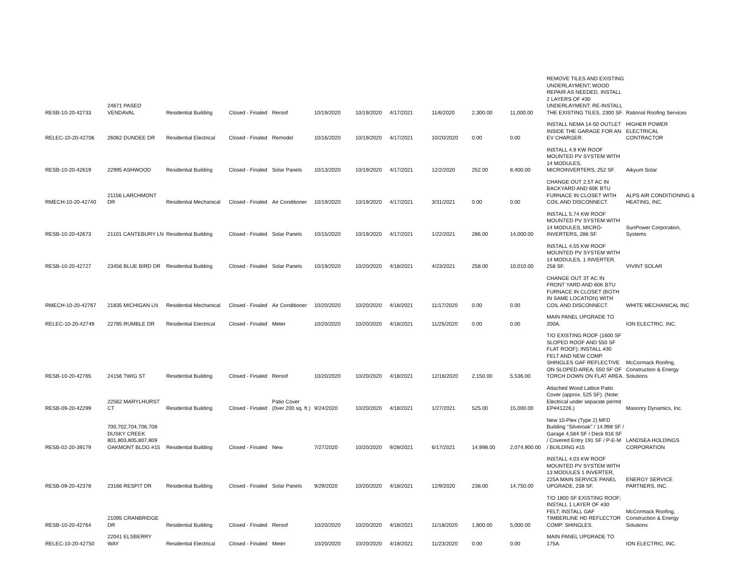| RESB-10-20-42733 | 24671 PASEO VENDAVAL | Residential Building | Closed - Finaled | Reroof | 10/19/2020 | 10/19/2020 | 4/17/2021 | 11/6/2020 | 2,300.00 | 11,000.00 | REMOVE TILES AND EXISTING UNDERLAYMENT; WOOD REPAIR AS NEEDED, INSTALL 2 LAYERS OF #30 UNDERLAYMENT; RE-INSTALL THE EXISTING TILES, 2300 SF. | Rational Roofing Services |
| RELEC-10-20-42706 | 26062 DUNDEE DR | Residential Electrical | Closed - Finaled | Remodel | 10/16/2020 | 10/19/2020 | 4/17/2021 | 10/20/2020 | 0.00 | 0.00 | INSTALL NEMA 14-50 OUTLET INSIDE THE GARAGE FOR AN EV CHARGER. | HIGHER POWER ELECTRICAL CONTRACTOR |
| RESB-10-20-42619 | 22995 ASHWOOD | Residential Building | Closed - Finaled | Solar Panels | 10/13/2020 | 10/19/2020 | 4/17/2021 | 12/2/2020 | 252.00 | 8,400.00 | INSTALL 4.9 KW ROOF MOUNTED PV SYSTEM WITH 14 MODULES, MICROINVERTERS, 252 SF. | Aikyum Solar |
| RMECH-10-20-42740 | 21156 LARCHMONT DR | Residential Mechanical | Closed - Finaled | Air Conditioner | 10/19/2020 | 10/19/2020 | 4/17/2021 | 3/31/2021 | 0.00 | 0.00 | CHANGE OUT 2.5T AC IN BACKYARD AND 60K BTU FURNACE IN CLOSET WITH COIL AND DISCONNECT. | ALPS AIR CONDITIONING & HEATING, INC. |
| RESB-10-20-42673 | 21101 CANTEBURY LN | Residential Building | Closed - Finaled | Solar Panels | 10/15/2020 | 10/19/2020 | 4/17/2021 | 1/22/2021 | 286.00 | 14,000.00 | INSTALL 5.74 KW ROOF MOUNTED PV SYSTEM WITH 14 MODULES, MICRO-INVERTERS, 286 SF. | SunPower Corporation, Systems |
| RESB-10-20-42727 | 23456 BLUE BIRD DR | Residential Building | Closed - Finaled | Solar Panels | 10/19/2020 | 10/20/2020 | 4/18/2021 | 4/23/2021 | 258.00 | 10,010.00 | INSTALL 4.55 KW ROOF MOUNTED PV SYSTEM WITH 14 MODULES, 1 INVERTER, 258 SF. | VIVINT SOLAR |
| RMECH-10-20-42767 | 21835 MICHIGAN LN | Residential Mechanical | Closed - Finaled | Air Conditioner | 10/20/2020 | 10/20/2020 | 4/18/2021 | 11/17/2020 | 0.00 | 0.00 | CHANGE OUT 3T AC IN FRONT YARD AND 60K BTU FURNACE IN CLOSET (BOTH IN SAME LOCATION) WITH COIL AND DISCONNECT. | WHITE MECHANICAL INC |
| RELEC-10-20-42749 | 22785 RUMBLE DR | Residential Electrical | Closed - Finaled | Meter | 10/20/2020 | 10/20/2020 | 4/18/2021 | 11/25/2020 | 0.00 | 0.00 | MAIN PANEL UPGRADE TO 200A. | ION ELECTRIC, INC. |
| RESB-10-20-42765 | 24156 TWIG ST | Residential Building | Closed - Finaled | Reroof | 10/20/2020 | 10/20/2020 | 4/18/2021 | 12/16/2020 | 2,150.00 | 5,536.00 | T/O EXISTING ROOF (1600 SF SLOPED ROOF AND 550 SF FLAT ROOF); INSTALL #30 FELT AND NEW COMP. SHINGLES GAF REFLECTIVE ON SLOPED AREA; 550 SF OF TORCH DOWN ON FLAT AREA. | McCormack Roofing, Construction & Energy Solutions |
| RESB-09-20-42299 | 22562 MARYLHURST CT | Residential Building | Closed - Finaled | Patio Cover (0ver 200 sq. ft.) | 9/24/2020 | 10/20/2020 | 4/18/2021 | 1/27/2021 | 525.00 | 15,000.00 | Attached Wood Lattice Patio Cover (approx. 525 SF). (Note: Electrical under separate permit EP#41226.) | Masonry Dynamics, Inc. |
| RESB-02-20-39179 | 700,702,704,706,708 DUSKY CREEK 801,803,805,807,809 OAKMONT BLDG #15 | Residential Building | Closed - Finaled | New | 7/27/2020 | 10/20/2020 | 9/28/2021 | 6/17/2021 | 14,998.00 | 2,074,900.00 | New 10-Plex (Type 2) MFD Building "Silveroak" / 14,998 SF / Garage 4,584 SF / Deck 916 SF / Covered Entry 191 SF / P-E-M / BUILDING #15 | LANDSEA HOLDINGS CORPORATION |
| RESB-09-20-42378 | 23166 RESPIT DR | Residential Building | Closed - Finaled | Solar Panels | 9/29/2020 | 10/20/2020 | 4/18/2021 | 12/9/2020 | 238.00 | 14,750.00 | INSTALL 4.03 KW ROOF MOUNTED PV SYSTEM WITH 13 MODULES 1 INVERTER, 225A MAIN SERVICE PANEL UPGRADE, 238 SF. | ENERGY SERVICE PARTNERS, INC. |
| RESB-10-20-42764 | 21095 CRANBRIDGE DR | Residential Building | Closed - Finaled | Reroof | 10/20/2020 | 10/20/2020 | 4/18/2021 | 11/18/2020 | 1,800.00 | 5,000.00 | T/O 1800 SF EXISTING ROOF; INSTALL 1 LAYER OF #30 FELT; INSTALL GAF TIMBERLINE HD REFLECTOR COMP. SHINGLES. | McCormack Roofing, Construction & Energy Solutions |
| RELEC-10-20-42750 | 22041 ELSBERRY WAY | Residential Electrical | Closed - Finaled | Meter | 10/20/2020 | 10/20/2020 | 4/18/2021 | 11/23/2020 | 0.00 | 0.00 | MAIN PANEL UPGRADE TO 175A. | ION ELECTRIC, INC. |